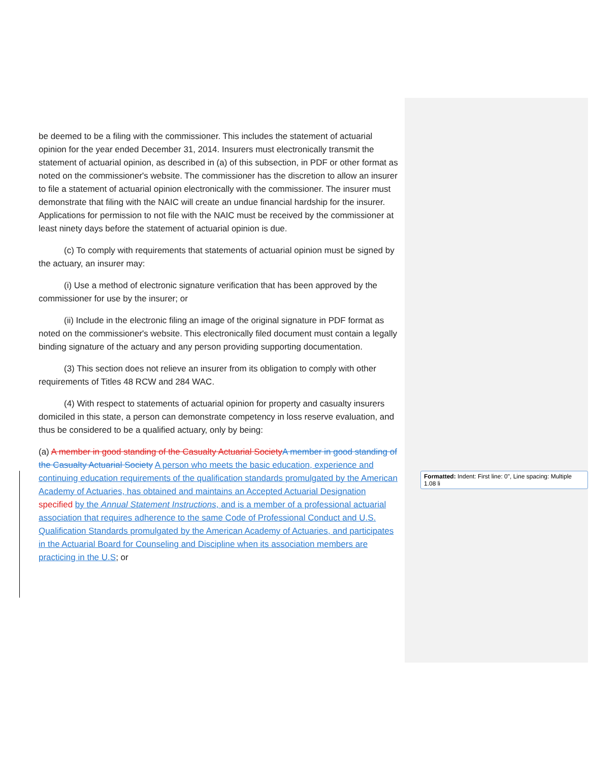be deemed to be a filing with the commissioner. This includes the statement of actuarial opinion for the year ended December 31, 2014. Insurers must electronically transmit the statement of actuarial opinion, as described in (a) of this subsection, in PDF or other format as noted on the commissioner's website. The commissioner has the discretion to allow an insurer to file a statement of actuarial opinion electronically with the commissioner. The insurer must demonstrate that filing with the NAIC will create an undue financial hardship for the insurer. Applications for permission to not file with the NAIC must be received by the commissioner at least ninety days before the statement of actuarial opinion is due.
(c) To comply with requirements that statements of actuarial opinion must be signed by the actuary, an insurer may:
(i) Use a method of electronic signature verification that has been approved by the commissioner for use by the insurer; or
(ii) Include in the electronic filing an image of the original signature in PDF format as noted on the commissioner's website. This electronically filed document must contain a legally binding signature of the actuary and any person providing supporting documentation.
(3) This section does not relieve an insurer from its obligation to comply with other requirements of Titles 48 RCW and 284 WAC.
(4) With respect to statements of actuarial opinion for property and casualty insurers domiciled in this state, a person can demonstrate competency in loss reserve evaluation, and thus be considered to be a qualified actuary, only by being:
(a) A member in good standing of the Casualty Actuarial Society A member in good standing of the Casualty Actuarial Society A person who meets the basic education, experience and continuing education requirements of the qualification standards promulgated by the American Academy of Actuaries, has obtained and maintains an Accepted Actuarial Designation specified by the Annual Statement Instructions, and is a member of a professional actuarial association that requires adherence to the same Code of Professional Conduct and U.S. Qualification Standards promulgated by the American Academy of Actuaries, and participates in the Actuarial Board for Counseling and Discipline when its association members are practicing in the U.S; or
Formatted: Indent: First line: 0", Line spacing: Multiple 1.08 li